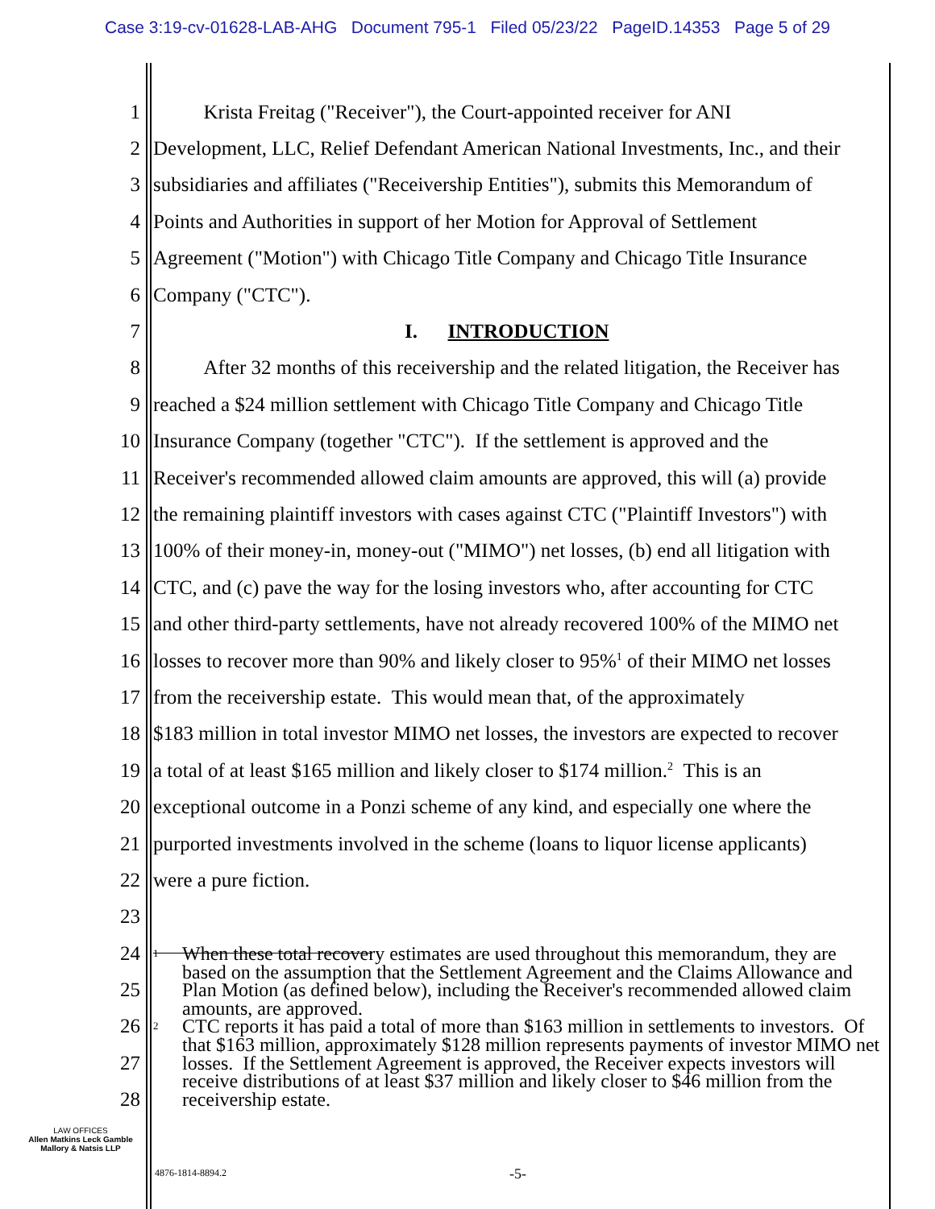Case 3:19-cv-01628-LAB-AHG Document 795-1 Filed 05/23/22 PageID.14353 Page 5 of 29
1 Krista Freitag ("Receiver"), the Court-appointed receiver for ANI
2 Development, LLC, Relief Defendant American National Investments, Inc., and their
3 subsidiaries and affiliates ("Receivership Entities"), submits this Memorandum of
4 Points and Authorities in support of her Motion for Approval of Settlement
5 Agreement ("Motion") with Chicago Title Company and Chicago Title Insurance
6 Company ("CTC").
7 I. INTRODUCTION
8 After 32 months of this receivership and the related litigation, the Receiver has
9 reached a $24 million settlement with Chicago Title Company and Chicago Title
10 Insurance Company (together "CTC"). If the settlement is approved and the
11 Receiver's recommended allowed claim amounts are approved, this will (a) provide
12 the remaining plaintiff investors with cases against CTC ("Plaintiff Investors") with
13 100% of their money-in, money-out ("MIMO") net losses, (b) end all litigation with
14 CTC, and (c) pave the way for the losing investors who, after accounting for CTC
15 and other third-party settlements, have not already recovered 100% of the MIMO net
16 losses to recover more than 90% and likely closer to 95%<sup>1</sup> of their MIMO net losses
17 from the receivership estate. This would mean that, of the approximately
18 $183 million in total investor MIMO net losses, the investors are expected to recover
19 a total of at least $165 million and likely closer to $174 million.<sup>2</sup> This is an
20 exceptional outcome in a Ponzi scheme of any kind, and especially one where the
21 purported investments involved in the scheme (loans to liquor license applicants)
22 were a pure fiction.
23
24
25
26
27
28
<sup>1</sup> When these total recovery estimates are used throughout this memorandum, they are based on the assumption that the Settlement Agreement and the Claims Allowance and Plan Motion (as defined below), including the Receiver's recommended allowed claim amounts, are approved.
<sup>2</sup> CTC reports it has paid a total of more than $163 million in settlements to investors. Of that $163 million, approximately $128 million represents payments of investor MIMO net losses. If the Settlement Agreement is approved, the Receiver expects investors will receive distributions of at least $37 million and likely closer to $46 million from the receivership estate.
LAW OFFICES
Allen Matkins Leck Gamble
Mallory & Natsis LLP
4876-1814-8894.2 -5-